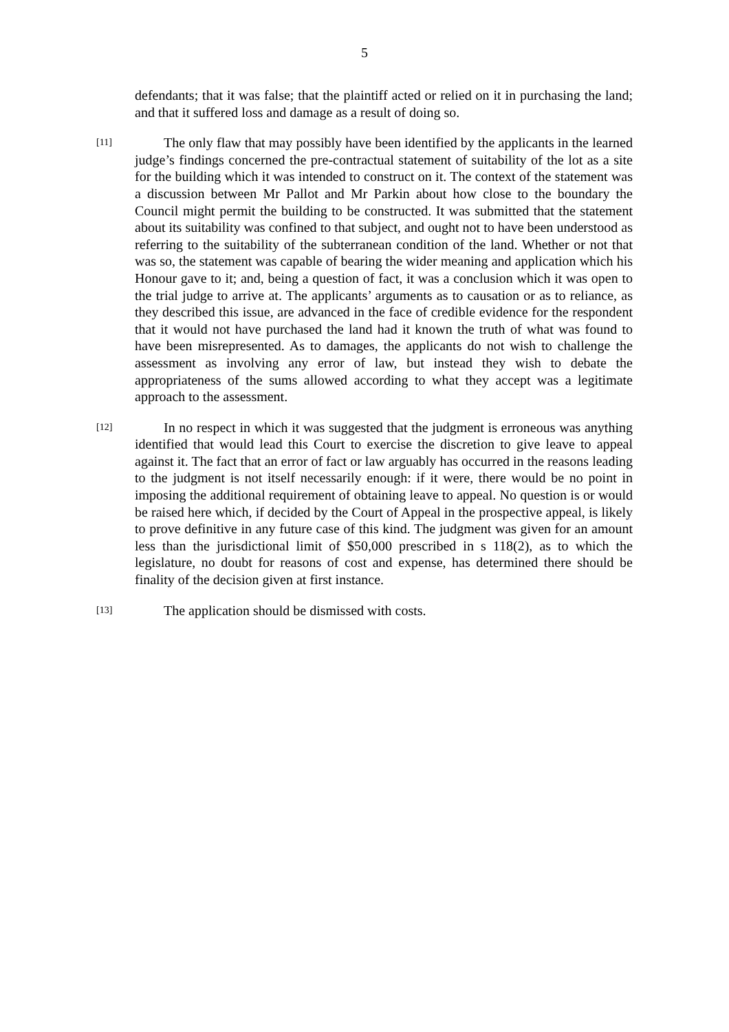5
defendants; that it was false; that the plaintiff acted or relied on it in purchasing the land; and that it suffered loss and damage as a result of doing so.
[11]
The only flaw that may possibly have been identified by the applicants in the learned judge’s findings concerned the pre-contractual statement of suitability of the lot as a site for the building which it was intended to construct on it. The context of the statement was a discussion between Mr Pallot and Mr Parkin about how close to the boundary the Council might permit the building to be constructed. It was submitted that the statement about its suitability was confined to that subject, and ought not to have been understood as referring to the suitability of the subterranean condition of the land. Whether or not that was so, the statement was capable of bearing the wider meaning and application which his Honour gave to it; and, being a question of fact, it was a conclusion which it was open to the trial judge to arrive at. The applicants’ arguments as to causation or as to reliance, as they described this issue, are advanced in the face of credible evidence for the respondent that it would not have purchased the land had it known the truth of what was found to have been misrepresented. As to damages, the applicants do not wish to challenge the assessment as involving any error of law, but instead they wish to debate the appropriateness of the sums allowed according to what they accept was a legitimate approach to the assessment.
[12]
In no respect in which it was suggested that the judgment is erroneous was anything identified that would lead this Court to exercise the discretion to give leave to appeal against it. The fact that an error of fact or law arguably has occurred in the reasons leading to the judgment is not itself necessarily enough: if it were, there would be no point in imposing the additional requirement of obtaining leave to appeal. No question is or would be raised here which, if decided by the Court of Appeal in the prospective appeal, is likely to prove definitive in any future case of this kind. The judgment was given for an amount less than the jurisdictional limit of $50,000 prescribed in s 118(2), as to which the legislature, no doubt for reasons of cost and expense, has determined there should be finality of the decision given at first instance.
[13]
The application should be dismissed with costs.